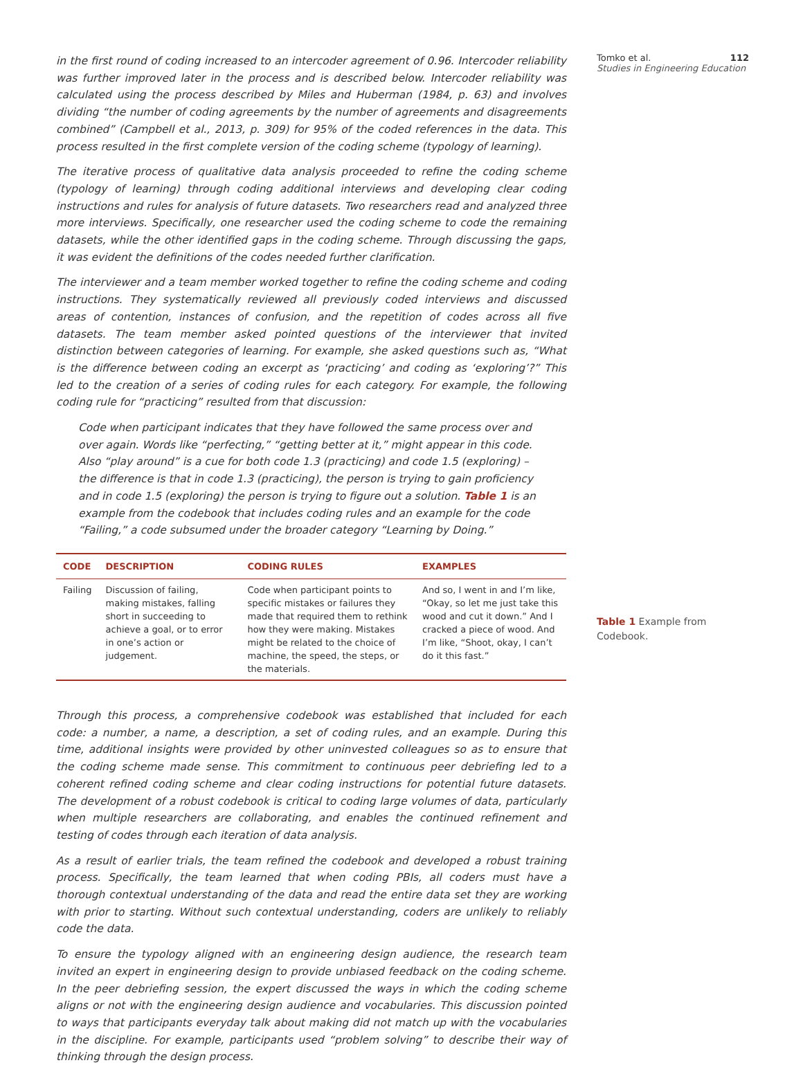Tomko et al. 112
Studies in Engineering Education
Table 1 Example from Codebook.
in the first round of coding increased to an intercoder agreement of 0.96. Intercoder reliability was further improved later in the process and is described below. Intercoder reliability was calculated using the process described by Miles and Huberman (1984, p. 63) and involves dividing “the number of coding agreements by the number of agreements and disagreements combined” (Campbell et al., 2013, p. 309) for 95% of the coded references in the data. This process resulted in the first complete version of the coding scheme (typology of learning).
The iterative process of qualitative data analysis proceeded to refine the coding scheme (typology of learning) through coding additional interviews and developing clear coding instructions and rules for analysis of future datasets. Two researchers read and analyzed three more interviews. Specifically, one researcher used the coding scheme to code the remaining datasets, while the other identified gaps in the coding scheme. Through discussing the gaps, it was evident the definitions of the codes needed further clarification.
The interviewer and a team member worked together to refine the coding scheme and coding instructions. They systematically reviewed all previously coded interviews and discussed areas of contention, instances of confusion, and the repetition of codes across all five datasets. The team member asked pointed questions of the interviewer that invited distinction between categories of learning. For example, she asked questions such as, “What is the difference between coding an excerpt as ‘practicing’ and coding as ‘exploring’?” This led to the creation of a series of coding rules for each category. For example, the following coding rule for “practicing” resulted from that discussion:
Code when participant indicates that they have followed the same process over and over again. Words like “perfecting,” “getting better at it,” might appear in this code. Also “play around” is a cue for both code 1.3 (practicing) and code 1.5 (exploring) – the difference is that in code 1.3 (practicing), the person is trying to gain proficiency and in code 1.5 (exploring) the person is trying to figure out a solution. Table 1 is an example from the codebook that includes coding rules and an example for the code “Failing,” a code subsumed under the broader category “Learning by Doing.”
| CODE | DESCRIPTION | CODING RULES | EXAMPLES |
| --- | --- | --- | --- |
| Failing | Discussion of failing, making mistakes, falling short in succeeding to achieve a goal, or to error in one’s action or judgement. | Code when participant points to specific mistakes or failures they made that required them to rethink how they were making. Mistakes might be related to the choice of machine, the speed, the steps, or the materials. | And so, I went in and I’m like, “Okay, so let me just take this wood and cut it down.” And I cracked a piece of wood. And I’m like, “Shoot, okay, I can’t do it this fast.” |
Through this process, a comprehensive codebook was established that included for each code: a number, a name, a description, a set of coding rules, and an example. During this time, additional insights were provided by other uninvested colleagues so as to ensure that the coding scheme made sense. This commitment to continuous peer debriefing led to a coherent refined coding scheme and clear coding instructions for potential future datasets. The development of a robust codebook is critical to coding large volumes of data, particularly when multiple researchers are collaborating, and enables the continued refinement and testing of codes through each iteration of data analysis.
As a result of earlier trials, the team refined the codebook and developed a robust training process. Specifically, the team learned that when coding PBIs, all coders must have a thorough contextual understanding of the data and read the entire data set they are working with prior to starting. Without such contextual understanding, coders are unlikely to reliably code the data.
To ensure the typology aligned with an engineering design audience, the research team invited an expert in engineering design to provide unbiased feedback on the coding scheme. In the peer debriefing session, the expert discussed the ways in which the coding scheme aligns or not with the engineering design audience and vocabularies. This discussion pointed to ways that participants everyday talk about making did not match up with the vocabularies in the discipline. For example, participants used “problem solving” to describe their way of thinking through the design process.